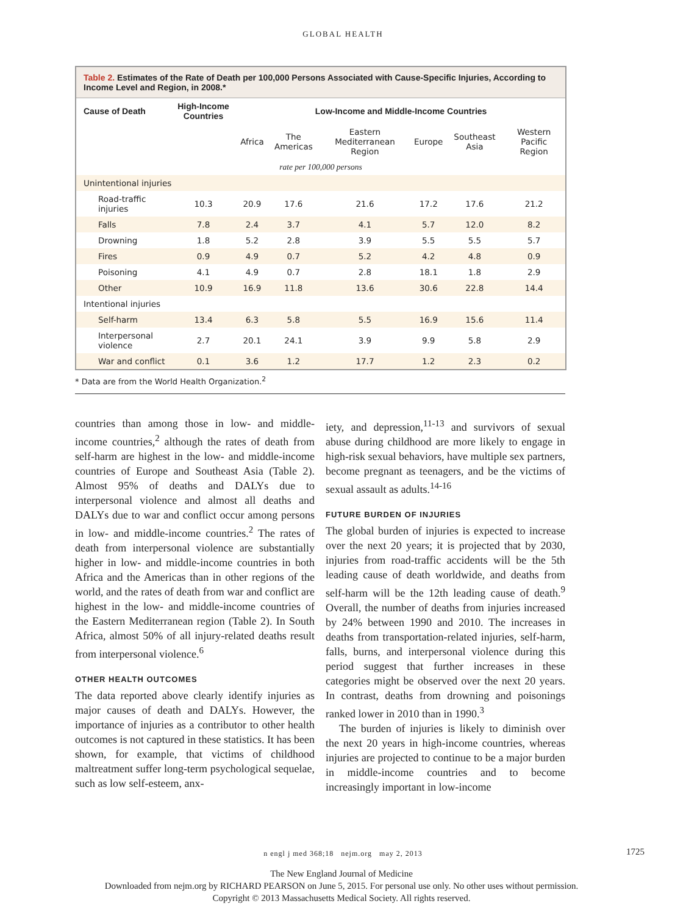GLOBAL HEALTH
Table 2. Estimates of the Rate of Death per 100,000 Persons Associated with Cause-Specific Injuries, According to Income Level and Region, in 2008.*
| Cause of Death | High-Income Countries | Low-Income and Middle-Income Countries | | | | | |
| --- | --- | --- | --- | --- | --- | --- | --- |
| | | Africa | The Americas | Eastern Mediterranean Region | Europe | Southeast Asia | Western Pacific Region |
| rate per 100,000 persons | | | | | | | |
| Unintentional injuries | | | | | | | |
| Road-traffic injuries | 10.3 | 20.9 | 17.6 | 21.6 | 17.2 | 17.6 | 21.2 |
| Falls | 7.8 | 2.4 | 3.7 | 4.1 | 5.7 | 12.0 | 8.2 |
| Drowning | 1.8 | 5.2 | 2.8 | 3.9 | 5.5 | 5.5 | 5.7 |
| Fires | 0.9 | 4.9 | 0.7 | 5.2 | 4.2 | 4.8 | 0.9 |
| Poisoning | 4.1 | 4.9 | 0.7 | 2.8 | 18.1 | 1.8 | 2.9 |
| Other | 10.9 | 16.9 | 11.8 | 13.6 | 30.6 | 22.8 | 14.4 |
| Intentional injuries | | | | | | | |
| Self-harm | 13.4 | 6.3 | 5.8 | 5.5 | 16.9 | 15.6 | 11.4 |
| Interpersonal violence | 2.7 | 20.1 | 24.1 | 3.9 | 9.9 | 5.8 | 2.9 |
| War and conflict | 0.1 | 3.6 | 1.2 | 17.7 | 1.2 | 2.3 | 0.2 |
* Data are from the World Health Organization.<sup>2</sup>
countries than among those in low- and middle-income countries,<sup>2</sup> although the rates of death from self-harm are highest in the low- and middle-income countries of Europe and Southeast Asia (Table 2). Almost 95% of deaths and DALYs due to interpersonal violence and almost all deaths and DALYs due to war and conflict occur among persons in low- and middle-income countries.<sup>2</sup> The rates of death from interpersonal violence are substantially higher in low- and middle-income countries in both Africa and the Americas than in other regions of the world, and the rates of death from war and conflict are highest in the low- and middle-income countries of the Eastern Mediterranean region (Table 2). In South Africa, almost 50% of all injury-related deaths result from interpersonal violence.<sup>6</sup>
OTHER HEALTH OUTCOMES
The data reported above clearly identify injuries as major causes of death and DALYs. However, the importance of injuries as a contributor to other health outcomes is not captured in these statistics. It has been shown, for example, that victims of childhood maltreatment suffer long-term psychological sequelae, such as low self-esteem, anx-
iety, and depression,<sup>11-13</sup> and survivors of sexual abuse during childhood are more likely to engage in high-risk sexual behaviors, have multiple sex partners, become pregnant as teenagers, and be the victims of sexual assault as adults.<sup>14-16</sup>
FUTURE BURDEN OF INJURIES
The global burden of injuries is expected to increase over the next 20 years; it is projected that by 2030, injuries from road-traffic accidents will be the 5th leading cause of death worldwide, and deaths from self-harm will be the 12th leading cause of death.<sup>9</sup> Overall, the number of deaths from injuries increased by 24% between 1990 and 2010. The increases in deaths from transportation-related injuries, self-harm, falls, burns, and interpersonal violence during this period suggest that further increases in these categories might be observed over the next 20 years. In contrast, deaths from drowning and poisonings ranked lower in 2010 than in 1990.<sup>3</sup>
The burden of injuries is likely to diminish over the next 20 years in high-income countries, whereas injuries are projected to continue to be a major burden in middle-income countries and to become increasingly important in low-income
n engl j med 368;18 nejm.org may 2, 2013 1725
The New England Journal of Medicine
Downloaded from nejm.org by RICHARD PEARSON on June 5, 2015. For personal use only. No other uses without permission.
Copyright © 2013 Massachusetts Medical Society. All rights reserved.